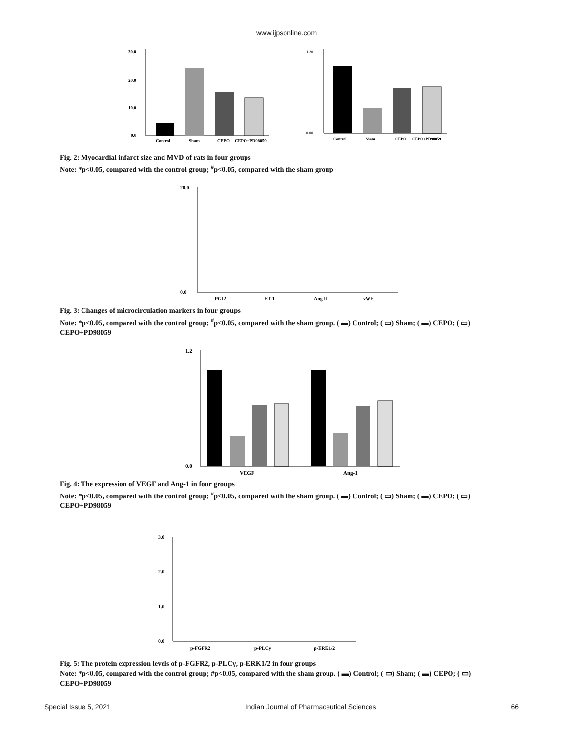www.ijpsonline.com
30.0
20.0
10.0
0.0
Control
Sham
CEPO
CEPO+PD98059
1.20
0.00
Control
Sham
CEPO
CEPO+PD98059
Fig. 2: Myocardial infarct size and MVD of rats in four groups
Note: *p<0.05, compared with the control group; <sup>#</sup>p<0.05, compared with the sham group
20.0
0.0
PGI2
ET-1
Ang II
vWF
Fig. 3: Changes of microcirculation markers in four groups
Note: *p<0.05, compared with the control group; <sup>#</sup>p<0.05, compared with the sham group. ( ▬) Control; ( ▭) Sham; ( ▬) CEPO; ( ▭) CEPO+PD98059
1.2
0.0
VEGF
Ang-1
Fig. 4: The expression of VEGF and Ang-1 in four groups
Note: *p<0.05, compared with the control group; <sup>#</sup>p<0.05, compared with the sham group. ( ▬) Control; ( ▭) Sham; ( ▬) CEPO; ( ▭) CEPO+PD98059
3.0
2.0
1.0
0.0
p-FGFR2
p-PLCγ
p-ERK1/2
Fig. 5: The protein expression levels of p-FGFR2, p-PLCγ, p-ERK1/2 in four groups
Note: *p<0.05, compared with the control group; #p<0.05, compared with the sham group. ( ▬) Control; ( ▭) Sham; ( ▬) CEPO; ( ▭) CEPO+PD98059
Special Issue 5, 2021 Indian Journal of Pharmaceutical Sciences 66